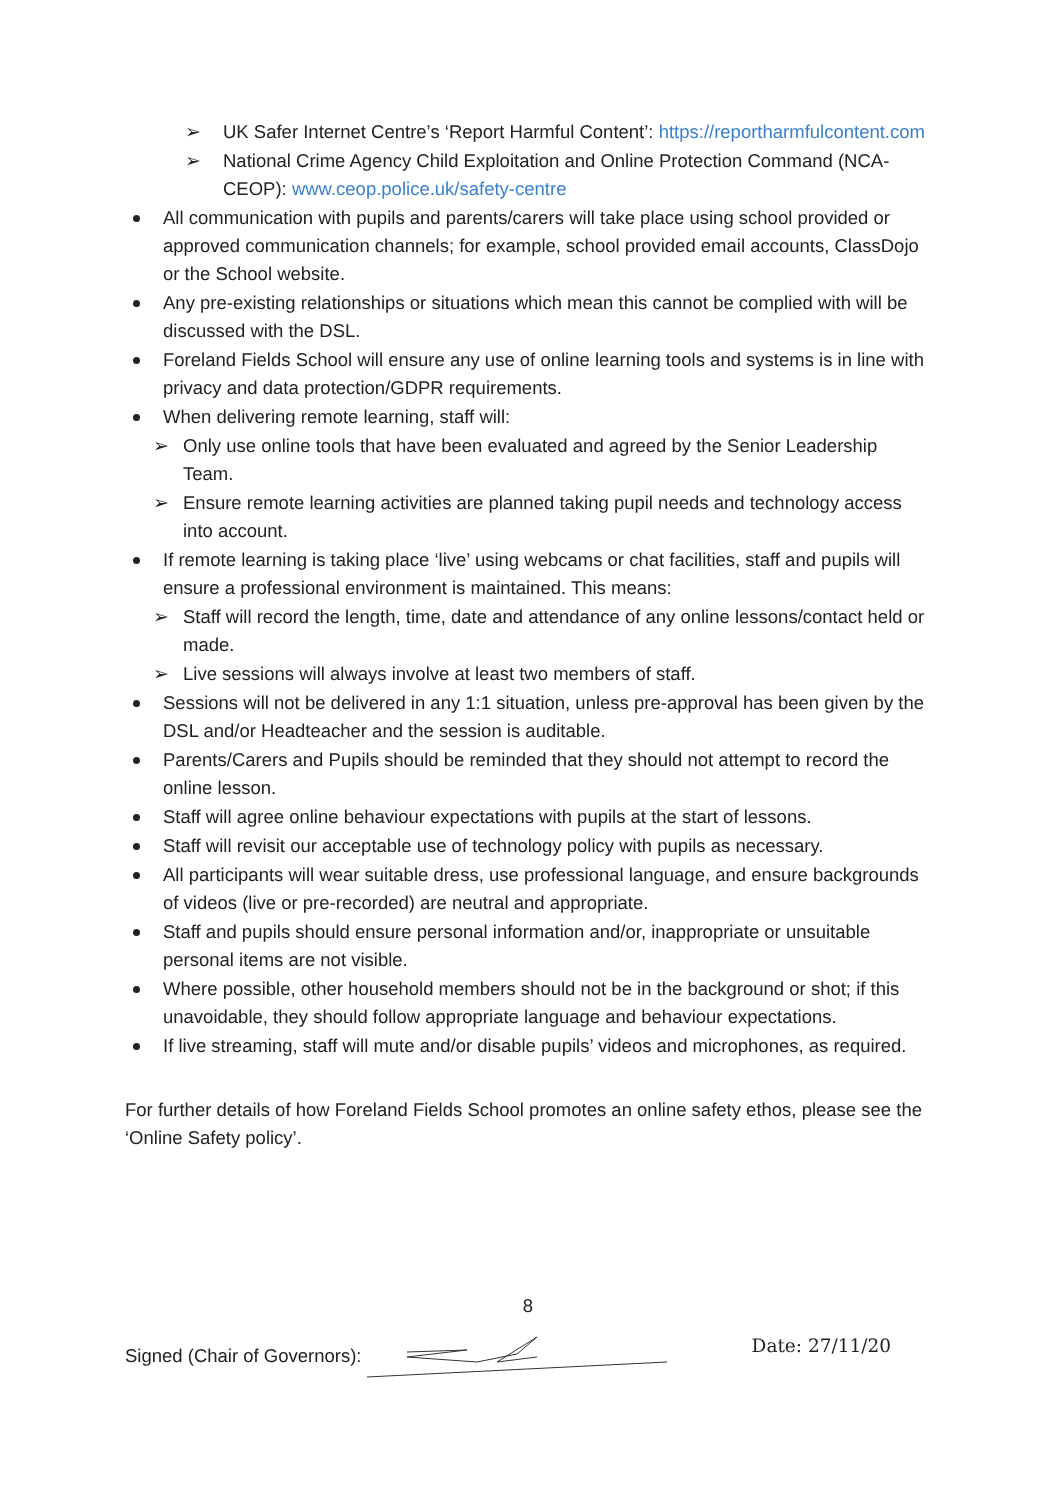➢ UK Safer Internet Centre’s ‘Report Harmful Content’: https://reportharmfulcontent.com
➢ National Crime Agency Child Exploitation and Online Protection Command (NCA-CEOP): www.ceop.police.uk/safety-centre
All communication with pupils and parents/carers will take place using school provided or approved communication channels; for example, school provided email accounts, ClassDojo or the School website.
Any pre-existing relationships or situations which mean this cannot be complied with will be discussed with the DSL.
Foreland Fields School will ensure any use of online learning tools and systems is in line with privacy and data protection/GDPR requirements.
When delivering remote learning, staff will:
➢ Only use online tools that have been evaluated and agreed by the Senior Leadership Team.
➢ Ensure remote learning activities are planned taking pupil needs and technology access into account.
If remote learning is taking place ‘live’ using webcams or chat facilities, staff and pupils will ensure a professional environment is maintained. This means:
➢ Staff will record the length, time, date and attendance of any online lessons/contact held or made.
➢ Live sessions will always involve at least two members of staff.
Sessions will not be delivered in any 1:1 situation, unless pre-approval has been given by the DSL and/or Headteacher and the session is auditable.
Parents/Carers and Pupils should be reminded that they should not attempt to record the online lesson.
Staff will agree online behaviour expectations with pupils at the start of lessons.
Staff will revisit our acceptable use of technology policy with pupils as necessary.
All participants will wear suitable dress, use professional language, and ensure backgrounds of videos (live or pre-recorded) are neutral and appropriate.
Staff and pupils should ensure personal information and/or, inappropriate or unsuitable personal items are not visible.
Where possible, other household members should not be in the background or shot; if this unavoidable, they should follow appropriate language and behaviour expectations.
If live streaming, staff will mute and/or disable pupils’ videos and microphones, as required.
For further details of how Foreland Fields School promotes an online safety ethos, please see the ‘Online Safety policy’.
8
Signed (Chair of Governors): Date: 27/11/20